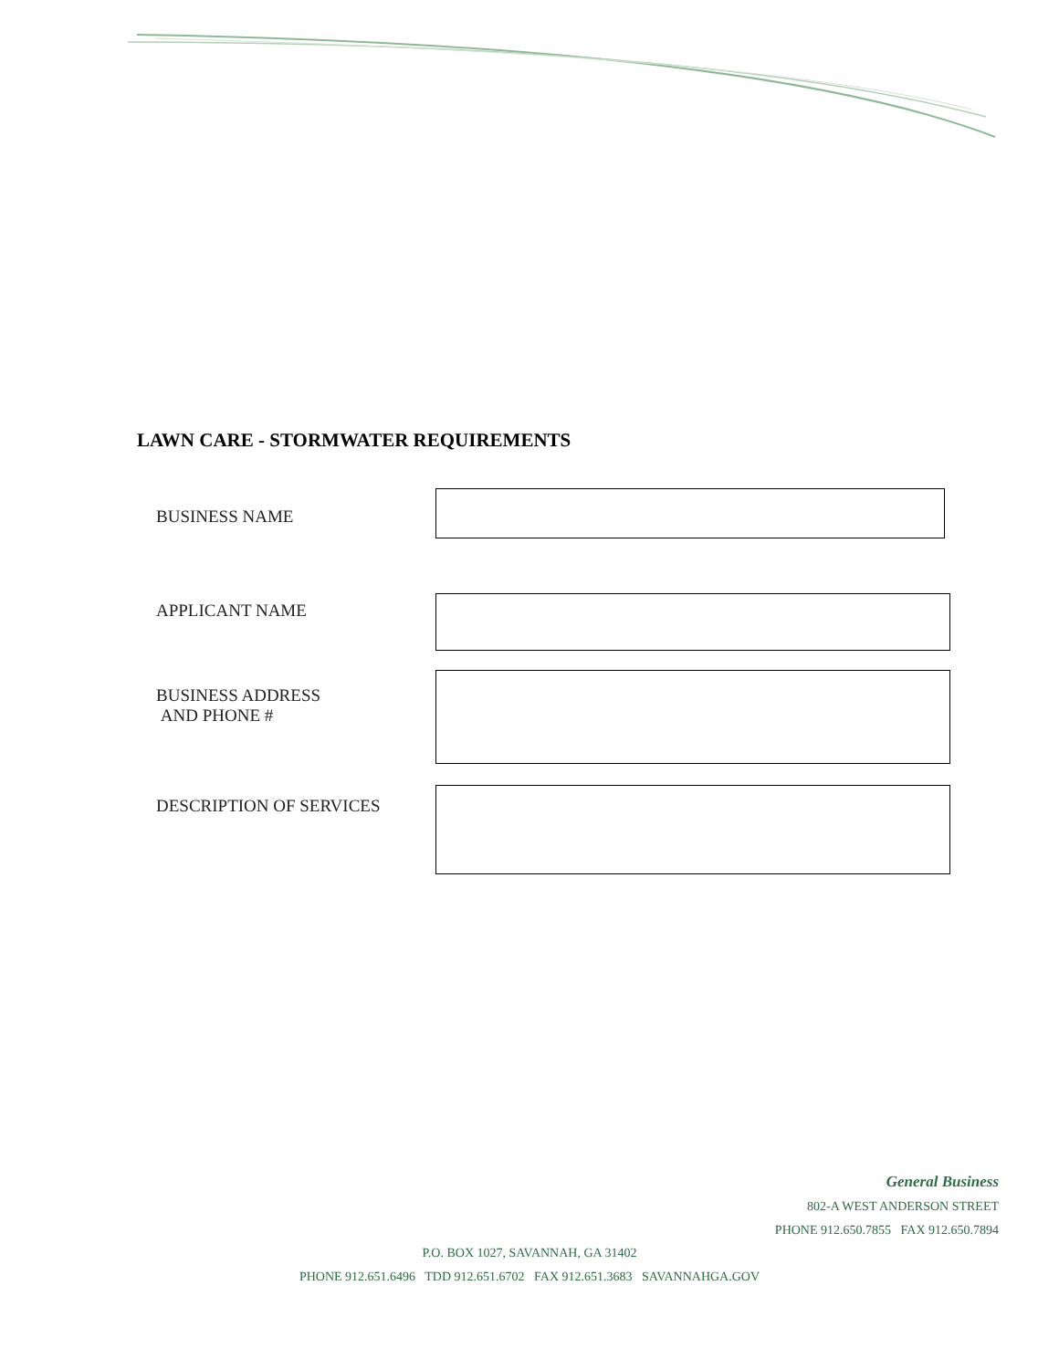LAWN CARE - STORMWATER REQUIREMENTS
BUSINESS NAME
APPLICANT NAME
BUSINESS ADDRESS
AND PHONE #
DESCRIPTION OF SERVICES
General Business
802-A WEST ANDERSON STREET
PHONE 912.650.7855 FAX 912.650.7894
P.O. BOX 1027, SAVANNAH, GA 31402
PHONE 912.651.6496 TDD 912.651.6702 FAX 912.651.3683 SAVANNAHGA.GOV